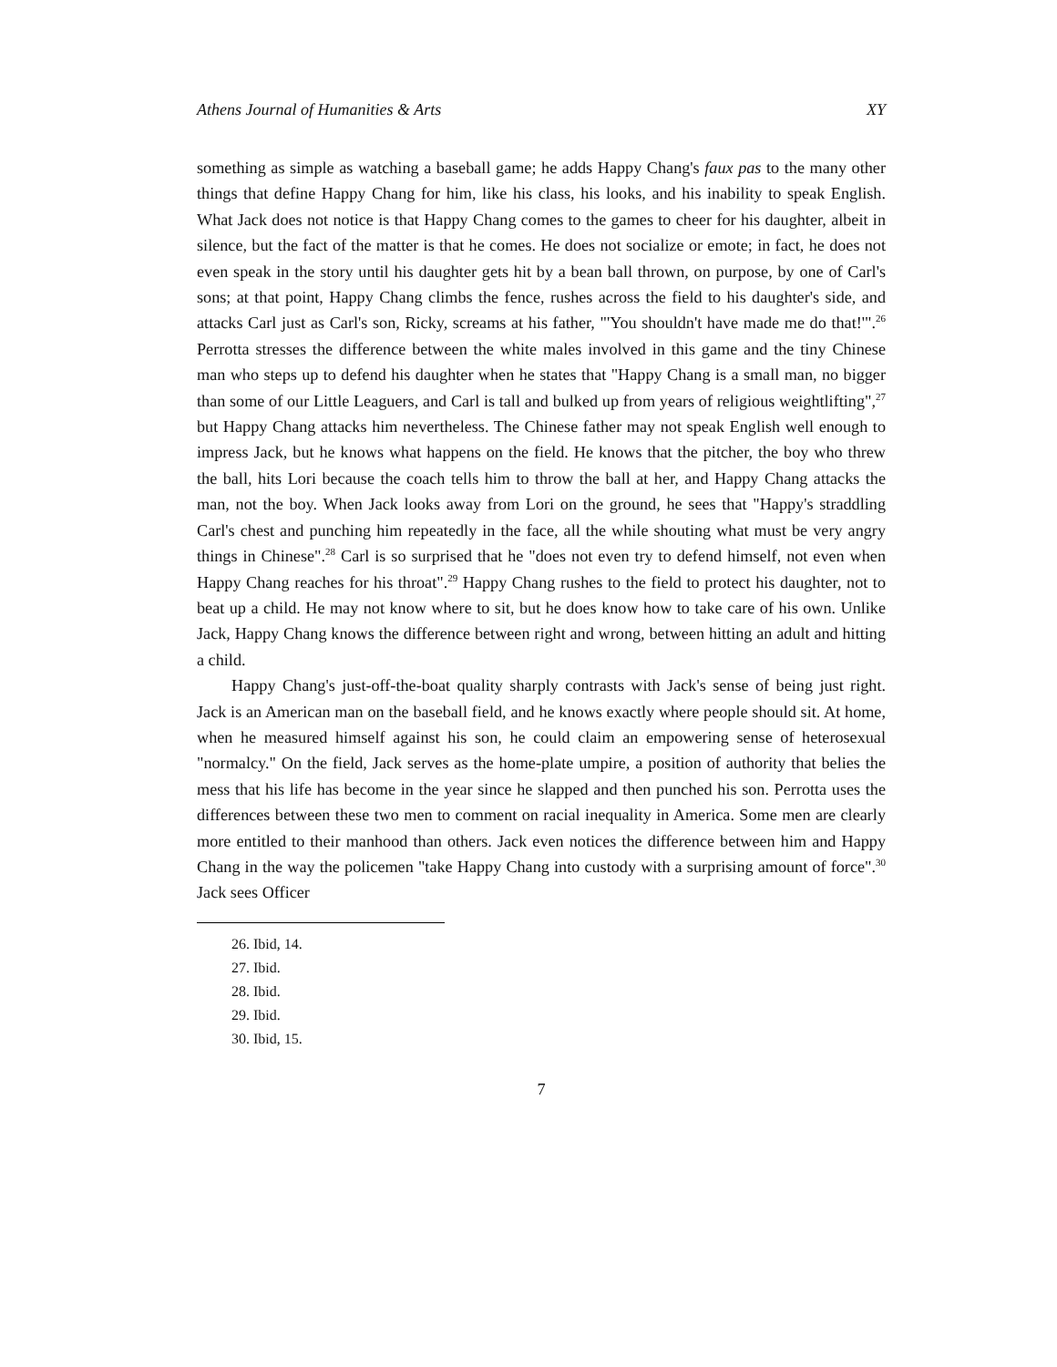Athens Journal of Humanities & Arts XY
something as simple as watching a baseball game; he adds Happy Chang's faux pas to the many other things that define Happy Chang for him, like his class, his looks, and his inability to speak English. What Jack does not notice is that Happy Chang comes to the games to cheer for his daughter, albeit in silence, but the fact of the matter is that he comes. He does not socialize or emote; in fact, he does not even speak in the story until his daughter gets hit by a bean ball thrown, on purpose, by one of Carl's sons; at that point, Happy Chang climbs the fence, rushes across the field to his daughter's side, and attacks Carl just as Carl's son, Ricky, screams at his father, "'You shouldn't have made me do that!'".<sup>26</sup> Perrotta stresses the difference between the white males involved in this game and the tiny Chinese man who steps up to defend his daughter when he states that "Happy Chang is a small man, no bigger than some of our Little Leaguers, and Carl is tall and bulked up from years of religious weightlifting",<sup>27</sup> but Happy Chang attacks him nevertheless. The Chinese father may not speak English well enough to impress Jack, but he knows what happens on the field. He knows that the pitcher, the boy who threw the ball, hits Lori because the coach tells him to throw the ball at her, and Happy Chang attacks the man, not the boy. When Jack looks away from Lori on the ground, he sees that "Happy's straddling Carl's chest and punching him repeatedly in the face, all the while shouting what must be very angry things in Chinese".<sup>28</sup> Carl is so surprised that he "does not even try to defend himself, not even when Happy Chang reaches for his throat".<sup>29</sup> Happy Chang rushes to the field to protect his daughter, not to beat up a child. He may not know where to sit, but he does know how to take care of his own. Unlike Jack, Happy Chang knows the difference between right and wrong, between hitting an adult and hitting a child.
Happy Chang's just-off-the-boat quality sharply contrasts with Jack's sense of being just right. Jack is an American man on the baseball field, and he knows exactly where people should sit. At home, when he measured himself against his son, he could claim an empowering sense of heterosexual "normalcy." On the field, Jack serves as the home-plate umpire, a position of authority that belies the mess that his life has become in the year since he slapped and then punched his son. Perrotta uses the differences between these two men to comment on racial inequality in America. Some men are clearly more entitled to their manhood than others. Jack even notices the difference between him and Happy Chang in the way the policemen "take Happy Chang into custody with a surprising amount of force".<sup>30</sup> Jack sees Officer
26. Ibid, 14.
27. Ibid.
28. Ibid.
29. Ibid.
30. Ibid, 15.
7